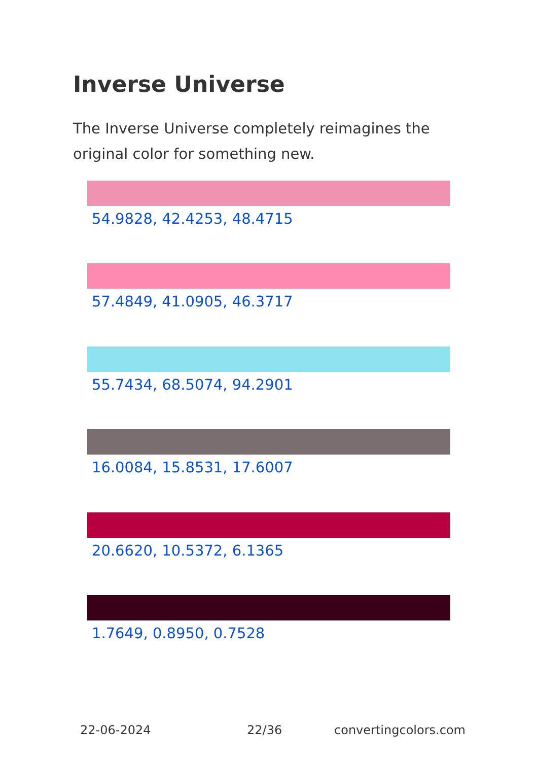Inverse Universe
The Inverse Universe completely reimagines the original color for something new.
54.9828, 42.4253, 48.4715
57.4849, 41.0905, 46.3717
55.7434, 68.5074, 94.2901
16.0084, 15.8531, 17.6007
20.6620, 10.5372, 6.1365
1.7649, 0.8950, 0.7528
22-06-2024 22/36 convertingcolors.com